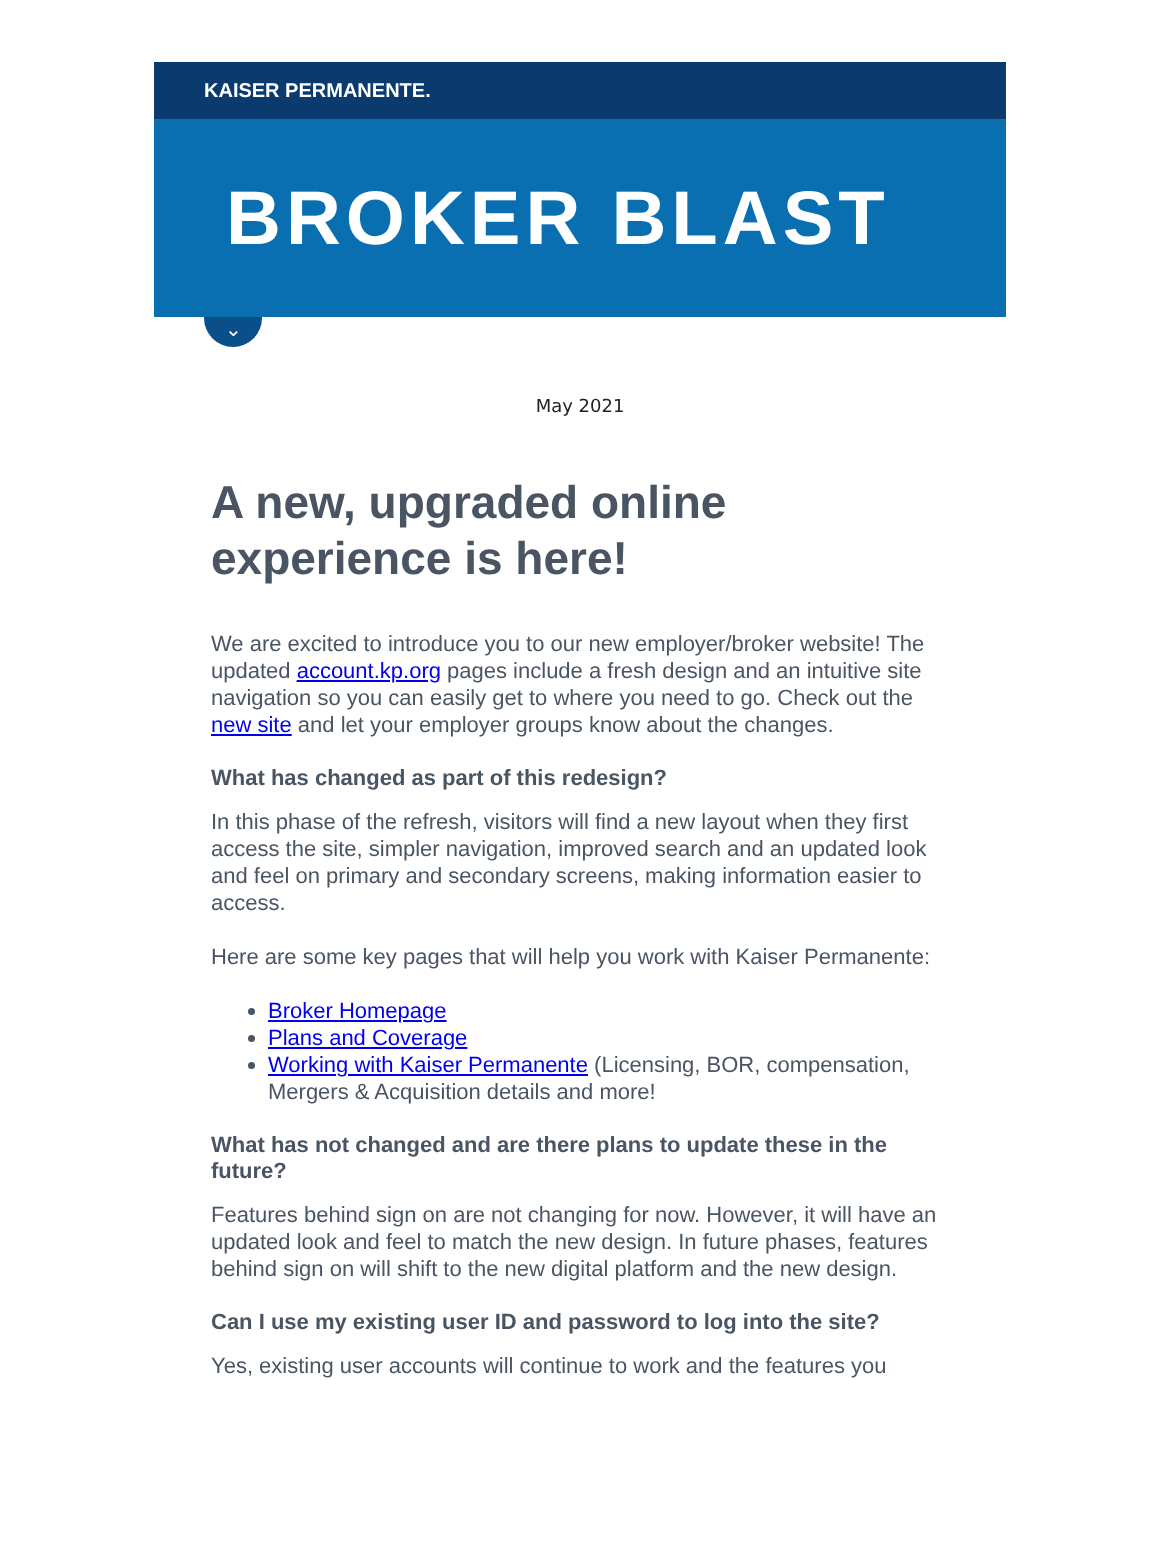KAISER PERMANENTE.
BROKER BLAST
⌄
May 2021
A new, upgraded online experience is here!
We are excited to introduce you to our new employer/broker website! The updated account.kp.org pages include a fresh design and an intuitive site navigation so you can easily get to where you need to go. Check out the new site and let your employer groups know about the changes.
What has changed as part of this redesign?
In this phase of the refresh, visitors will find a new layout when they first access the site, simpler navigation, improved search and an updated look and feel on primary and secondary screens, making information easier to access.
Here are some key pages that will help you work with Kaiser Permanente:
Broker Homepage
Plans and Coverage
Working with Kaiser Permanente (Licensing, BOR, compensation, Mergers & Acquisition details and more!
What has not changed and are there plans to update these in the future?
Features behind sign on are not changing for now. However, it will have an updated look and feel to match the new design. In future phases, features behind sign on will shift to the new digital platform and the new design.
Can I use my existing user ID and password to log into the site?
Yes, existing user accounts will continue to work and the features you